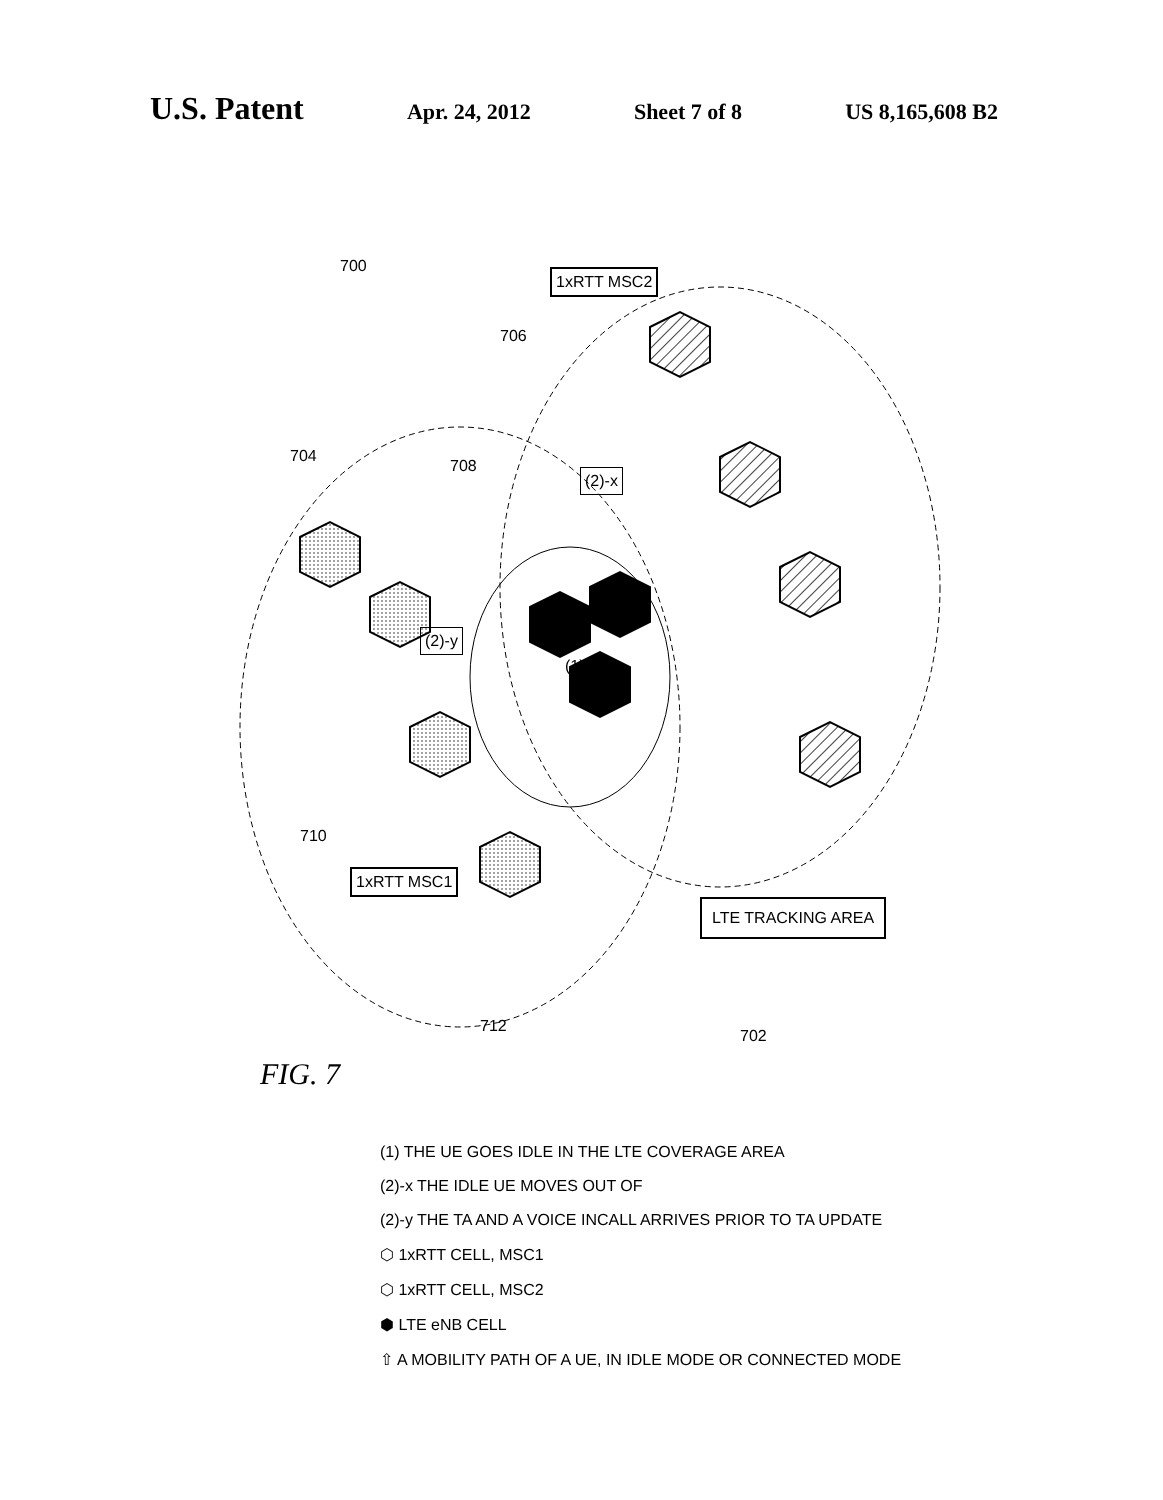U.S. Patent Apr. 24, 2012 Sheet 7 of 8 US 8,165,608 B2
700
704
706
708
1xRTT MSC2
(2)-x
(2)-y
(1)
710
1xRTT MSC1
LTE TRACKING AREA
712
702
FIG. 7
(1) THE UE GOES IDLE IN THE LTE COVERAGE AREA
(2)-x THE IDLE UE MOVES OUT OF
(2)-y THE TA AND A VOICE INCALL ARRIVES PRIOR TO TA UPDATE
⬡ 1xRTT CELL, MSC1
⬡ 1xRTT CELL, MSC2
⬢ LTE eNB CELL
⇧ A MOBILITY PATH OF A UE, IN IDLE MODE OR CONNECTED MODE